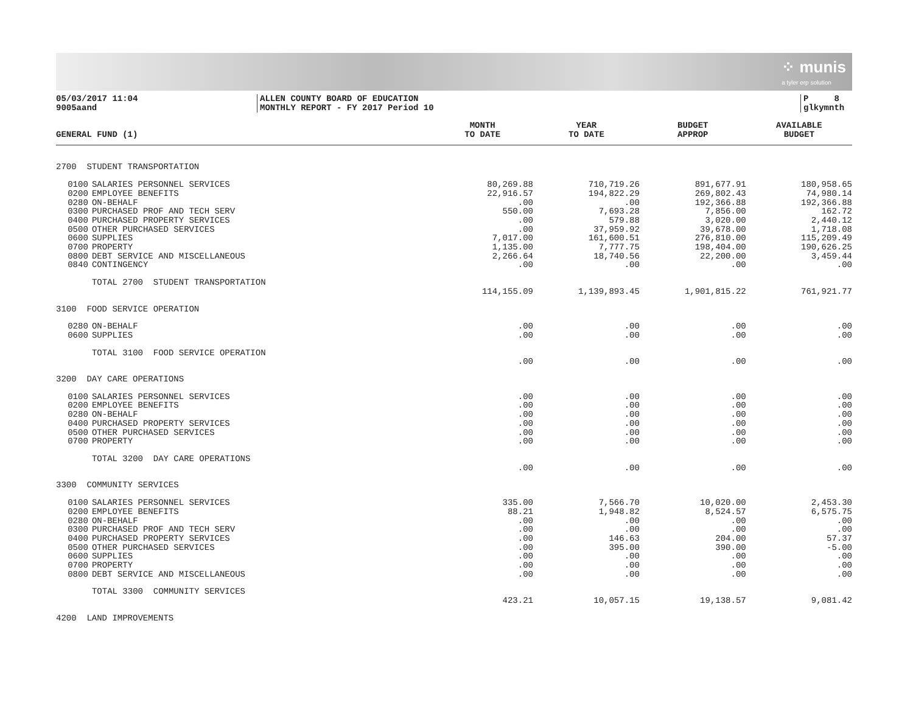⁘ munis
a tyler erp solution
05/03/2017 11:04
9005aand
ALLEN COUNTY BOARD OF EDUCATION
MONTHLY REPORT - FY 2017 Period 10
P 8
glkymnth
| GENERAL FUND (1) | | | MONTH TO DATE | YEAR TO DATE | BUDGET APPROP | AVAILABLE BUDGET | |
| --- | --- | --- | --- | --- | --- | --- | --- |
| 2700 STUDENT TRANSPORTATION | | | | | | | |
| | 0100 | SALARIES PERSONNEL SERVICES | 80,269.88 | 710,719.26 | 891,677.91 | 180,958.65 | |
| | 0200 | EMPLOYEE BENEFITS | 22,916.57 | 194,822.29 | 269,802.43 | 74,980.14 | |
| | 0280 | ON-BEHALF | .00 | .00 | 192,366.88 | 192,366.88 | |
| | 0300 | PURCHASED PROF AND TECH SERV | 550.00 | 7,693.28 | 7,856.00 | 162.72 | |
| | 0400 | PURCHASED PROPERTY SERVICES | .00 | 579.88 | 3,020.00 | 2,440.12 | |
| | 0500 | OTHER PURCHASED SERVICES | .00 | 37,959.92 | 39,678.00 | 1,718.08 | |
| | 0600 | SUPPLIES | 7,017.00 | 161,600.51 | 276,810.00 | 115,209.49 | |
| | 0700 | PROPERTY | 1,135.00 | 7,777.75 | 198,404.00 | 190,626.25 | |
| | 0800 | DEBT SERVICE AND MISCELLANEOUS | 2,266.64 | 18,740.56 | 22,200.00 | 3,459.44 | |
| | 0840 | CONTINGENCY | .00 | .00 | .00 | .00 | |
| | | TOTAL 2700 STUDENT TRANSPORTATION | | | | | |
| | | | 114,155.09 | 1,139,893.45 | 1,901,815.22 | 761,921.77 | |
| 3100 FOOD SERVICE OPERATION | | | | | | | |
| | 0280 | ON-BEHALF | .00 | .00 | .00 | .00 | |
| | 0600 | SUPPLIES | .00 | .00 | .00 | .00 | |
| | | TOTAL 3100 FOOD SERVICE OPERATION | | | | | |
| | | | .00 | .00 | .00 | .00 | |
| 3200 DAY CARE OPERATIONS | | | | | | | |
| | 0100 | SALARIES PERSONNEL SERVICES | .00 | .00 | .00 | .00 | |
| | 0200 | EMPLOYEE BENEFITS | .00 | .00 | .00 | .00 | |
| | 0280 | ON-BEHALF | .00 | .00 | .00 | .00 | |
| | 0400 | PURCHASED PROPERTY SERVICES | .00 | .00 | .00 | .00 | |
| | 0500 | OTHER PURCHASED SERVICES | .00 | .00 | .00 | .00 | |
| | 0700 | PROPERTY | .00 | .00 | .00 | .00 | |
| | | TOTAL 3200 DAY CARE OPERATIONS | | | | | |
| | | | .00 | .00 | .00 | .00 | |
| 3300 COMMUNITY SERVICES | | | | | | | |
| | 0100 | SALARIES PERSONNEL SERVICES | 335.00 | 7,566.70 | 10,020.00 | 2,453.30 | |
| | 0200 | EMPLOYEE BENEFITS | 88.21 | 1,948.82 | 8,524.57 | 6,575.75 | |
| | 0280 | ON-BEHALF | .00 | .00 | .00 | .00 | |
| | 0300 | PURCHASED PROF AND TECH SERV | .00 | .00 | .00 | .00 | |
| | 0400 | PURCHASED PROPERTY SERVICES | .00 | 146.63 | 204.00 | 57.37 | |
| | 0500 | OTHER PURCHASED SERVICES | .00 | 395.00 | 390.00 | -5.00 | |
| | 0600 | SUPPLIES | .00 | .00 | .00 | .00 | |
| | 0700 | PROPERTY | .00 | .00 | .00 | .00 | |
| | 0800 | DEBT SERVICE AND MISCELLANEOUS | .00 | .00 | .00 | .00 | |
| | | TOTAL 3300 COMMUNITY SERVICES | | | | | |
| | | | 423.21 | 10,057.15 | 19,138.57 | 9,081.42 | |
| 4200 LAND IMPROVEMENTS | | | | | | | |